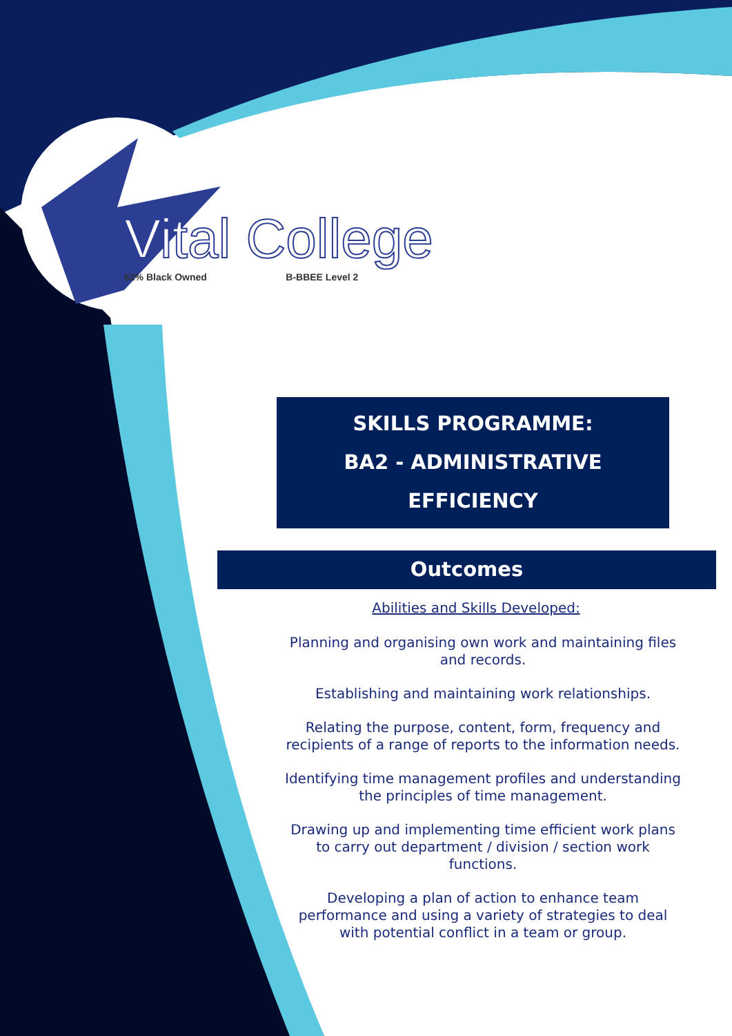Vital College
62% Black Owned B-BBEE Level 2
SKILLS PROGRAMME:
BA2 - ADMINISTRATIVE EFFICIENCY
Outcomes
Abilities and Skills Developed:
Planning and organising own work and maintaining files and records.
Establishing and maintaining work relationships.
Relating the purpose, content, form, frequency and recipients of a range of reports to the information needs.
Identifying time management profiles and understanding the principles of time management.
Drawing up and implementing time efficient work plans to carry out department / division / section work functions.
Developing a plan of action to enhance team performance and using a variety of strategies to deal with potential conflict in a team or group.